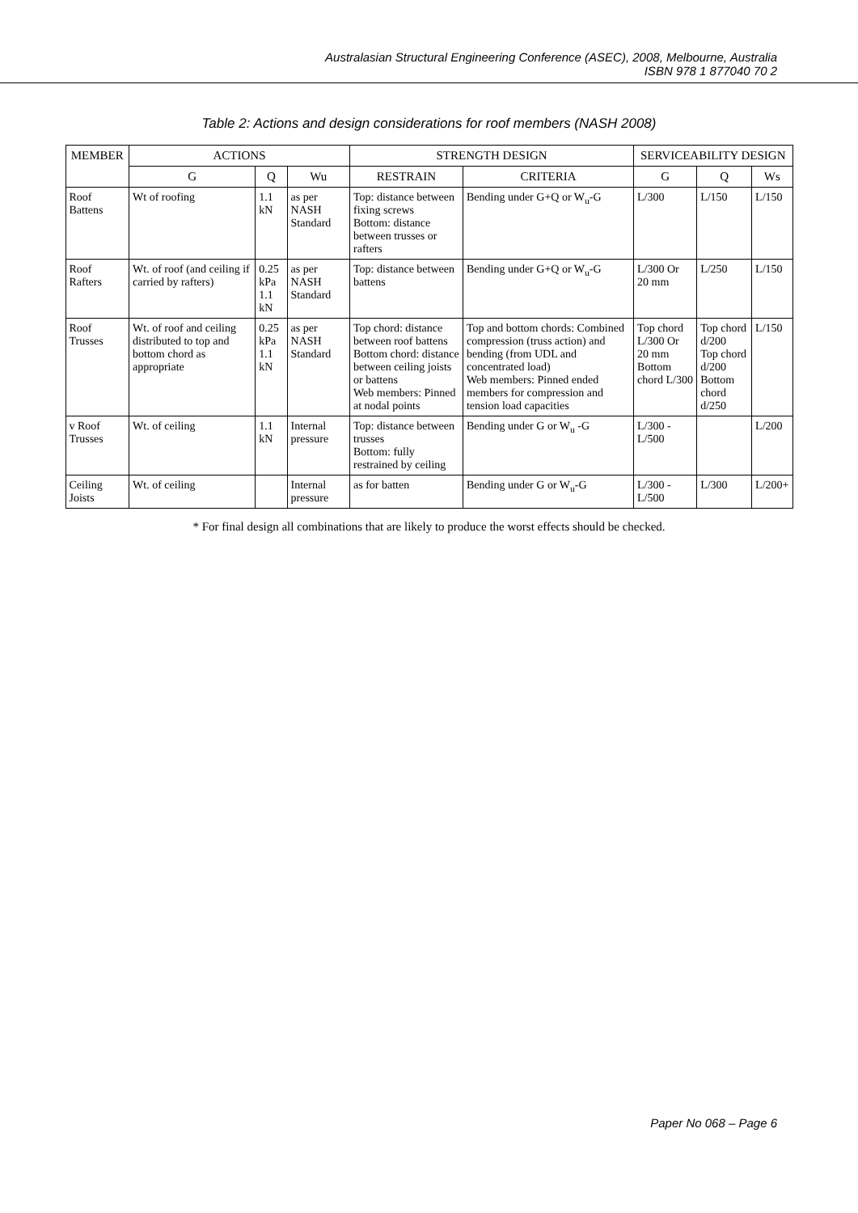Australasian Structural Engineering Conference (ASEC), 2008, Melbourne, Australia
ISBN 978 1 877040 70 2
Table 2: Actions and design considerations for roof members (NASH 2008)
| MEMBER | ACTIONS | | | STRENGTH DESIGN | | SERVICEABILITY DESIGN | | |
| --- | --- | --- | --- | --- | --- | --- | --- | --- |
| | G | Q | Wu | RESTRAIN | CRITERIA | G | Q | Ws |
| Roof Battens | Wt of roofing | 1.1 kN | as per NASH Standard | Top: distance between fixing screws Bottom: distance between trusses or rafters | Bending under G+Q or W<sub>u</sub>-G | L/300 | L/150 | L/150 |
| Roof Rafters | Wt. of roof (and ceiling if carried by rafters) | 0.25 kPa 1.1 kN | as per NASH Standard | Top: distance between battens | Bending under G+Q or W<sub>u</sub>-G | L/300 Or 20 mm | L/250 | L/150 |
| Roof Trusses | Wt. of roof and ceiling distributed to top and bottom chord as appropriate | 0.25 kPa 1.1 kN | as per NASH Standard | Top chord: distance between roof battens Bottom chord: distance between ceiling joists or battens Web members: Pinned at nodal points | Top and bottom chords: Combined compression (truss action) and bending (from UDL and concentrated load) Web members: Pinned ended members for compression and tension load capacities | Top chord L/300 Or 20 mm Bottom chord L/300 | Top chord d/200 Top chord d/200 Bottom chord d/250 | L/150 |
| v Roof Trusses | Wt. of ceiling | 1.1 kN | Internal pressure | Top: distance between trusses Bottom: fully restrained by ceiling | Bending under G or W<sub>u</sub> -G | L/300 - L/500 | | L/200 |
| Ceiling Joists | Wt. of ceiling | | Internal pressure | as for batten | Bending under G or W<sub>u</sub>-G | L/300 - L/500 | L/300 | L/200+ |
* For final design all combinations that are likely to produce the worst effects should be checked.
Paper No 068 – Page 6